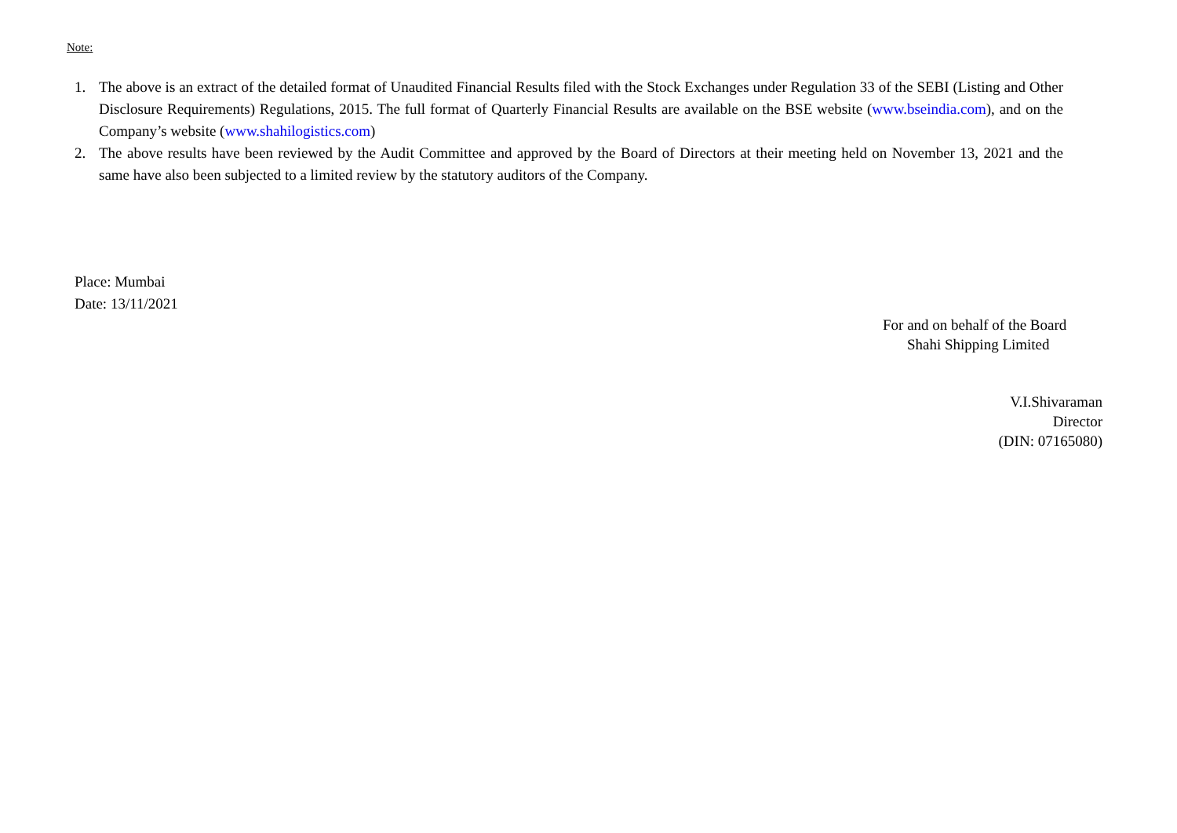Note:
1. The above is an extract of the detailed format of Unaudited Financial Results filed with the Stock Exchanges under Regulation 33 of the SEBI (Listing and Other Disclosure Requirements) Regulations, 2015. The full format of Quarterly Financial Results are available on the BSE website (www.bseindia.com), and on the Company’s website (www.shahilogistics.com)
2. The above results have been reviewed by the Audit Committee and approved by the Board of Directors at their meeting held on November 13, 2021 and the same have also been subjected to a limited review by the statutory auditors of the Company.
Place: Mumbai
Date: 13/11/2021
For and on behalf of the Board
Shahi Shipping Limited
V.I.Shivaraman
Director
(DIN: 07165080)